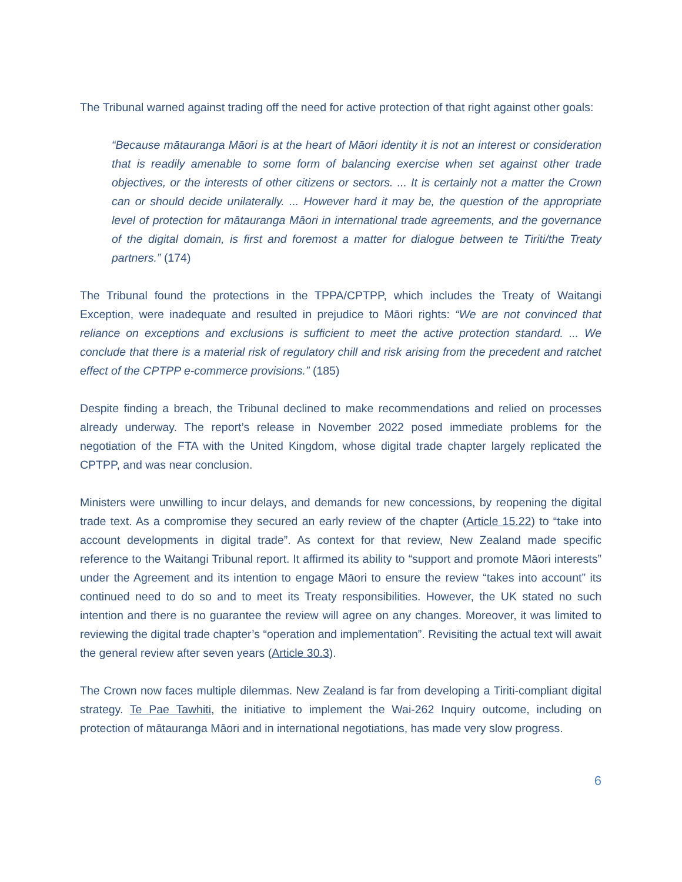The Tribunal warned against trading off the need for active protection of that right against other goals:
“Because mātauranga Māori is at the heart of Māori identity it is not an interest or consideration that is readily amenable to some form of balancing exercise when set against other trade objectives, or the interests of other citizens or sectors. ... It is certainly not a matter the Crown can or should decide unilaterally. ... However hard it may be, the question of the appropriate level of protection for mātauranga Māori in international trade agreements, and the governance of the digital domain, is first and foremost a matter for dialogue between te Tiriti/the Treaty partners.” (174)
The Tribunal found the protections in the TPPA/CPTPP, which includes the Treaty of Waitangi Exception, were inadequate and resulted in prejudice to Māori rights: “We are not convinced that reliance on exceptions and exclusions is sufficient to meet the active protection standard. ... We conclude that there is a material risk of regulatory chill and risk arising from the precedent and ratchet effect of the CPTPP e-commerce provisions.” (185)
Despite finding a breach, the Tribunal declined to make recommendations and relied on processes already underway. The report’s release in November 2022 posed immediate problems for the negotiation of the FTA with the United Kingdom, whose digital trade chapter largely replicated the CPTPP, and was near conclusion.
Ministers were unwilling to incur delays, and demands for new concessions, by reopening the digital trade text. As a compromise they secured an early review of the chapter (Article 15.22) to “take into account developments in digital trade”. As context for that review, New Zealand made specific reference to the Waitangi Tribunal report. It affirmed its ability to “support and promote Māori interests” under the Agreement and its intention to engage Māori to ensure the review “takes into account” its continued need to do so and to meet its Treaty responsibilities. However, the UK stated no such intention and there is no guarantee the review will agree on any changes. Moreover, it was limited to reviewing the digital trade chapter’s “operation and implementation”. Revisiting the actual text will await the general review after seven years (Article 30.3).
The Crown now faces multiple dilemmas. New Zealand is far from developing a Tiriti-compliant digital strategy. Te Pae Tawhiti, the initiative to implement the Wai-262 Inquiry outcome, including on protection of mātauranga Māori and in international negotiations, has made very slow progress.
6